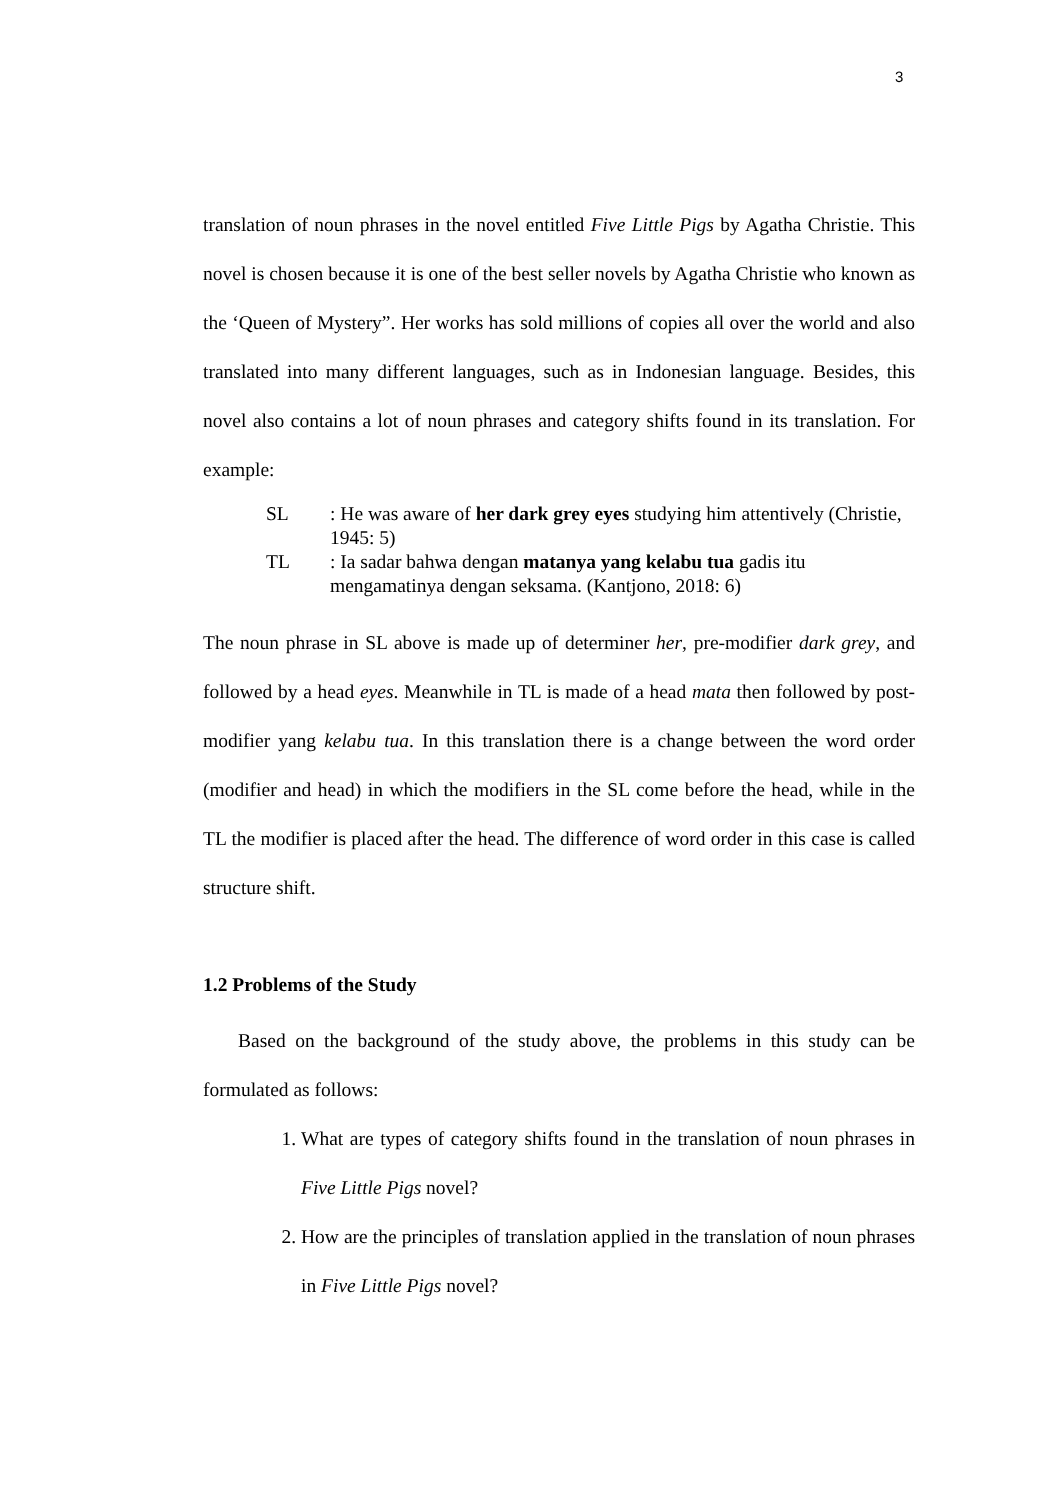3
translation of noun phrases in the novel entitled Five Little Pigs by Agatha Christie. This novel is chosen because it is one of the best seller novels by Agatha Christie who known as the ‘Queen of Mystery”. Her works has sold millions of copies all over the world and also translated into many different languages, such as in Indonesian language. Besides, this novel also contains a lot of noun phrases and category shifts found in its translation. For example:
SL: He was aware of her dark grey eyes studying him attentively (Christie, 1945: 5)
TL: Ia sadar bahwa dengan matanya yang kelabu tua gadis itu mengamatinya dengan seksama. (Kantjono, 2018: 6)
The noun phrase in SL above is made up of determiner her, pre-modifier dark grey, and followed by a head eyes. Meanwhile in TL is made of a head mata then followed by post-modifier yang kelabu tua. In this translation there is a change between the word order (modifier and head) in which the modifiers in the SL come before the head, while in the TL the modifier is placed after the head. The difference of word order in this case is called structure shift.
1.2 Problems of the Study
Based on the background of the study above, the problems in this study can be formulated as follows:
1. What are types of category shifts found in the translation of noun phrases in Five Little Pigs novel?
2. How are the principles of translation applied in the translation of noun phrases in Five Little Pigs novel?